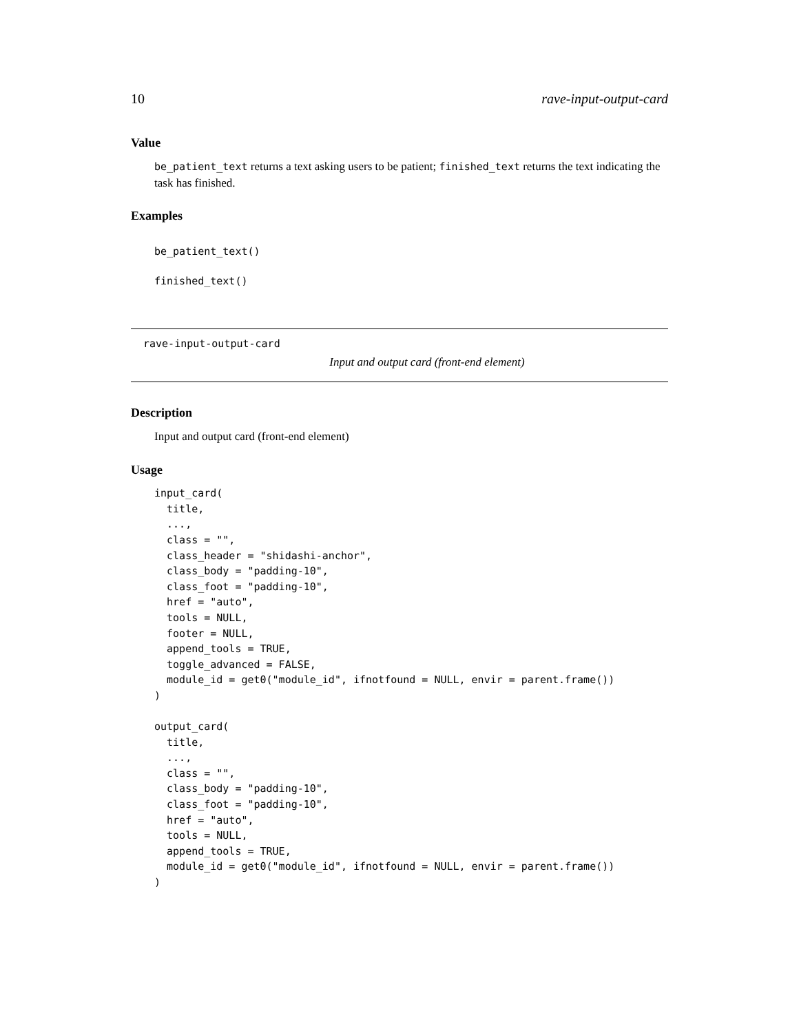10 rave-input-output-card
Value
be_patient_text returns a text asking users to be patient; finished_text returns the text indicating the task has finished.
Examples
be_patient_text()
finished_text()
rave-input-output-card
Input and output card (front-end element)
Description
Input and output card (front-end element)
Usage
input_card(
  title,
  ...,
  class = "",
  class_header = "shidashi-anchor",
  class_body = "padding-10",
  class_foot = "padding-10",
  href = "auto",
  tools = NULL,
  footer = NULL,
  append_tools = TRUE,
  toggle_advanced = FALSE,
  module_id = get0("module_id", ifnotfound = NULL, envir = parent.frame())
)

output_card(
  title,
  ...,
  class = "",
  class_body = "padding-10",
  class_foot = "padding-10",
  href = "auto",
  tools = NULL,
  append_tools = TRUE,
  module_id = get0("module_id", ifnotfound = NULL, envir = parent.frame())
)